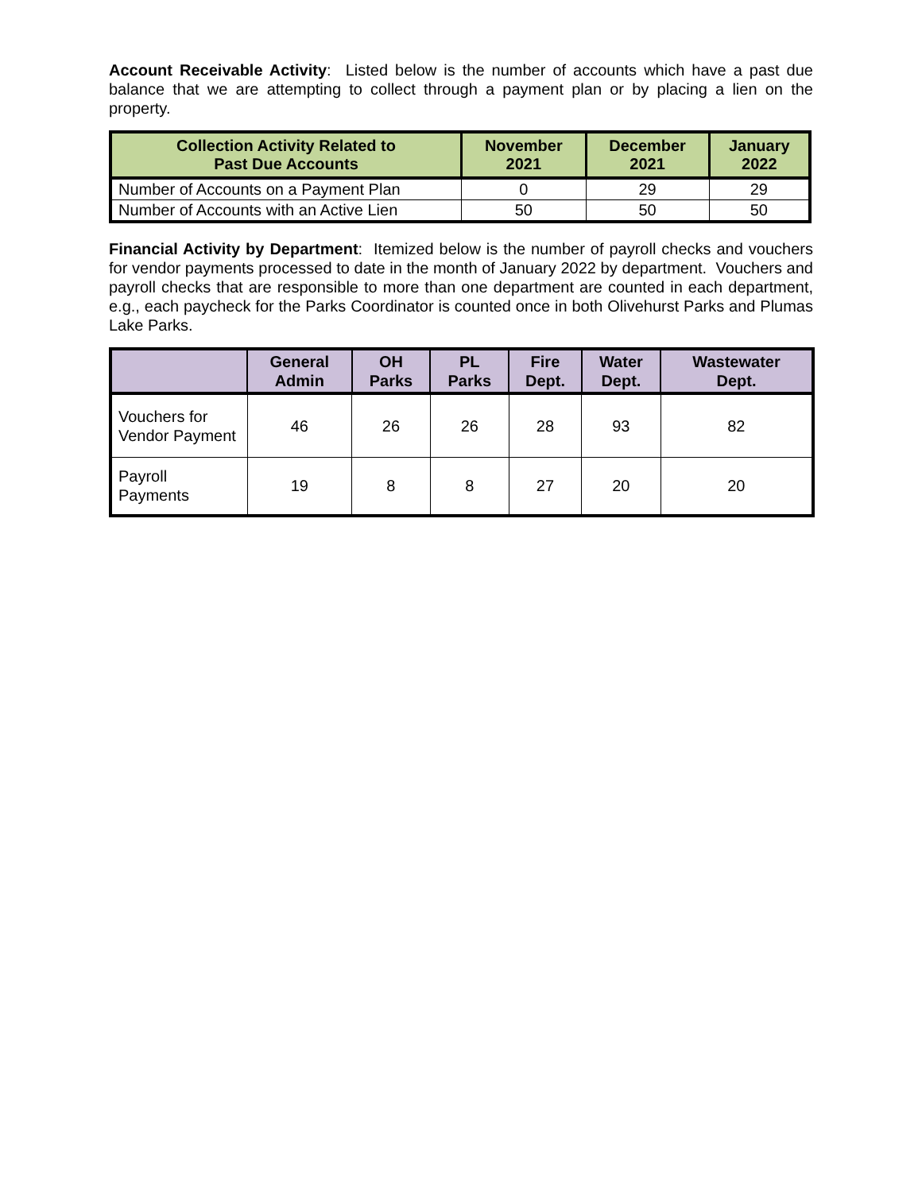Account Receivable Activity: Listed below is the number of accounts which have a past due balance that we are attempting to collect through a payment plan or by placing a lien on the property.
| Collection Activity Related to Past Due Accounts | November 2021 | December 2021 | January 2022 |
| --- | --- | --- | --- |
| Number of Accounts on a Payment Plan | 0 | 29 | 29 |
| Number of Accounts with an Active Lien | 50 | 50 | 50 |
Financial Activity by Department: Itemized below is the number of payroll checks and vouchers for vendor payments processed to date in the month of January 2022 by department. Vouchers and payroll checks that are responsible to more than one department are counted in each department, e.g., each paycheck for the Parks Coordinator is counted once in both Olivehurst Parks and Plumas Lake Parks.
| | General Admin | OH Parks | PL Parks | Fire Dept. | Water Dept. | Wastewater Dept. |
| --- | --- | --- | --- | --- | --- | --- |
| Vouchers for Vendor Payment | 46 | 26 | 26 | 28 | 93 | 82 |
| Payroll Payments | 19 | 8 | 8 | 27 | 20 | 20 |